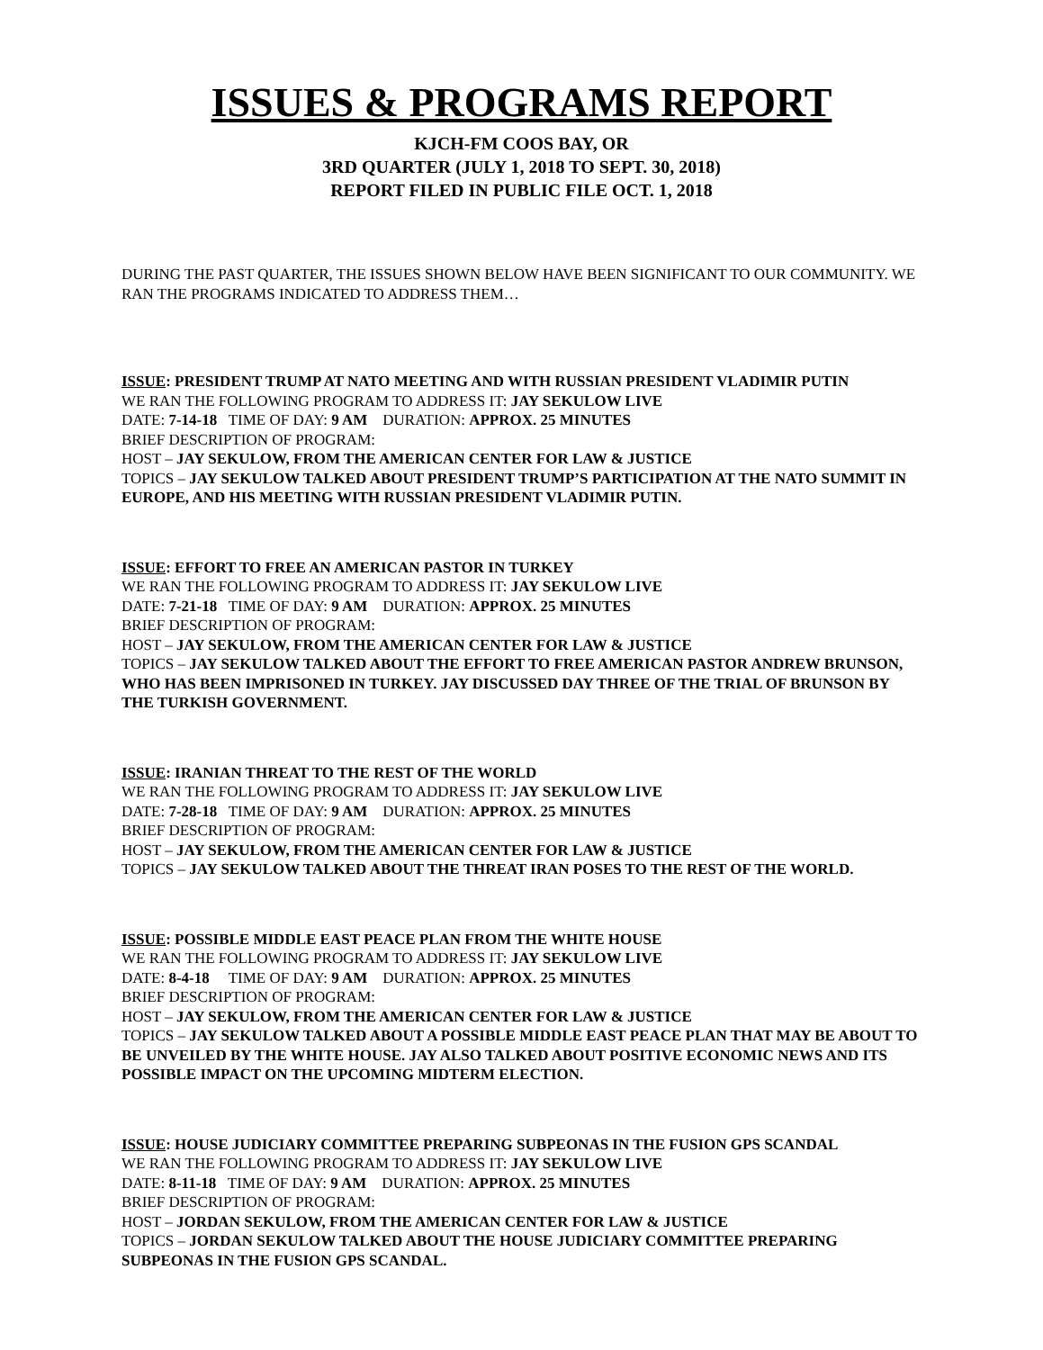ISSUES & PROGRAMS REPORT
KJCH-FM COOS BAY, OR
3RD QUARTER (JULY 1, 2018 TO SEPT. 30, 2018)
REPORT FILED IN PUBLIC FILE OCT. 1, 2018
DURING THE PAST QUARTER, THE ISSUES SHOWN BELOW HAVE BEEN SIGNIFICANT TO OUR COMMUNITY. WE RAN THE PROGRAMS INDICATED TO ADDRESS THEM…
ISSUE: PRESIDENT TRUMP AT NATO MEETING AND WITH RUSSIAN PRESIDENT VLADIMIR PUTIN
WE RAN THE FOLLOWING PROGRAM TO ADDRESS IT: JAY SEKULOW LIVE
DATE: 7-14-18 TIME OF DAY: 9 AM DURATION: APPROX. 25 MINUTES
BRIEF DESCRIPTION OF PROGRAM:
HOST – JAY SEKULOW, FROM THE AMERICAN CENTER FOR LAW & JUSTICE
TOPICS – JAY SEKULOW TALKED ABOUT PRESIDENT TRUMP’S PARTICIPATION AT THE NATO SUMMIT IN EUROPE, AND HIS MEETING WITH RUSSIAN PRESIDENT VLADIMIR PUTIN.
ISSUE: EFFORT TO FREE AN AMERICAN PASTOR IN TURKEY
WE RAN THE FOLLOWING PROGRAM TO ADDRESS IT: JAY SEKULOW LIVE
DATE: 7-21-18 TIME OF DAY: 9 AM DURATION: APPROX. 25 MINUTES
BRIEF DESCRIPTION OF PROGRAM:
HOST – JAY SEKULOW, FROM THE AMERICAN CENTER FOR LAW & JUSTICE
TOPICS – JAY SEKULOW TALKED ABOUT THE EFFORT TO FREE AMERICAN PASTOR ANDREW BRUNSON, WHO HAS BEEN IMPRISONED IN TURKEY. JAY DISCUSSED DAY THREE OF THE TRIAL OF BRUNSON BY THE TURKISH GOVERNMENT.
ISSUE: IRANIAN THREAT TO THE REST OF THE WORLD
WE RAN THE FOLLOWING PROGRAM TO ADDRESS IT: JAY SEKULOW LIVE
DATE: 7-28-18 TIME OF DAY: 9 AM DURATION: APPROX. 25 MINUTES
BRIEF DESCRIPTION OF PROGRAM:
HOST – JAY SEKULOW, FROM THE AMERICAN CENTER FOR LAW & JUSTICE
TOPICS – JAY SEKULOW TALKED ABOUT THE THREAT IRAN POSES TO THE REST OF THE WORLD.
ISSUE: POSSIBLE MIDDLE EAST PEACE PLAN FROM THE WHITE HOUSE
WE RAN THE FOLLOWING PROGRAM TO ADDRESS IT: JAY SEKULOW LIVE
DATE: 8-4-18 TIME OF DAY: 9 AM DURATION: APPROX. 25 MINUTES
BRIEF DESCRIPTION OF PROGRAM:
HOST – JAY SEKULOW, FROM THE AMERICAN CENTER FOR LAW & JUSTICE
TOPICS – JAY SEKULOW TALKED ABOUT A POSSIBLE MIDDLE EAST PEACE PLAN THAT MAY BE ABOUT TO BE UNVEILED BY THE WHITE HOUSE. JAY ALSO TALKED ABOUT POSITIVE ECONOMIC NEWS AND ITS POSSIBLE IMPACT ON THE UPCOMING MIDTERM ELECTION.
ISSUE: HOUSE JUDICIARY COMMITTEE PREPARING SUBPEONAS IN THE FUSION GPS SCANDAL
WE RAN THE FOLLOWING PROGRAM TO ADDRESS IT: JAY SEKULOW LIVE
DATE: 8-11-18 TIME OF DAY: 9 AM DURATION: APPROX. 25 MINUTES
BRIEF DESCRIPTION OF PROGRAM:
HOST – JORDAN SEKULOW, FROM THE AMERICAN CENTER FOR LAW & JUSTICE
TOPICS – JORDAN SEKULOW TALKED ABOUT THE HOUSE JUDICIARY COMMITTEE PREPARING SUBPEONAS IN THE FUSION GPS SCANDAL.